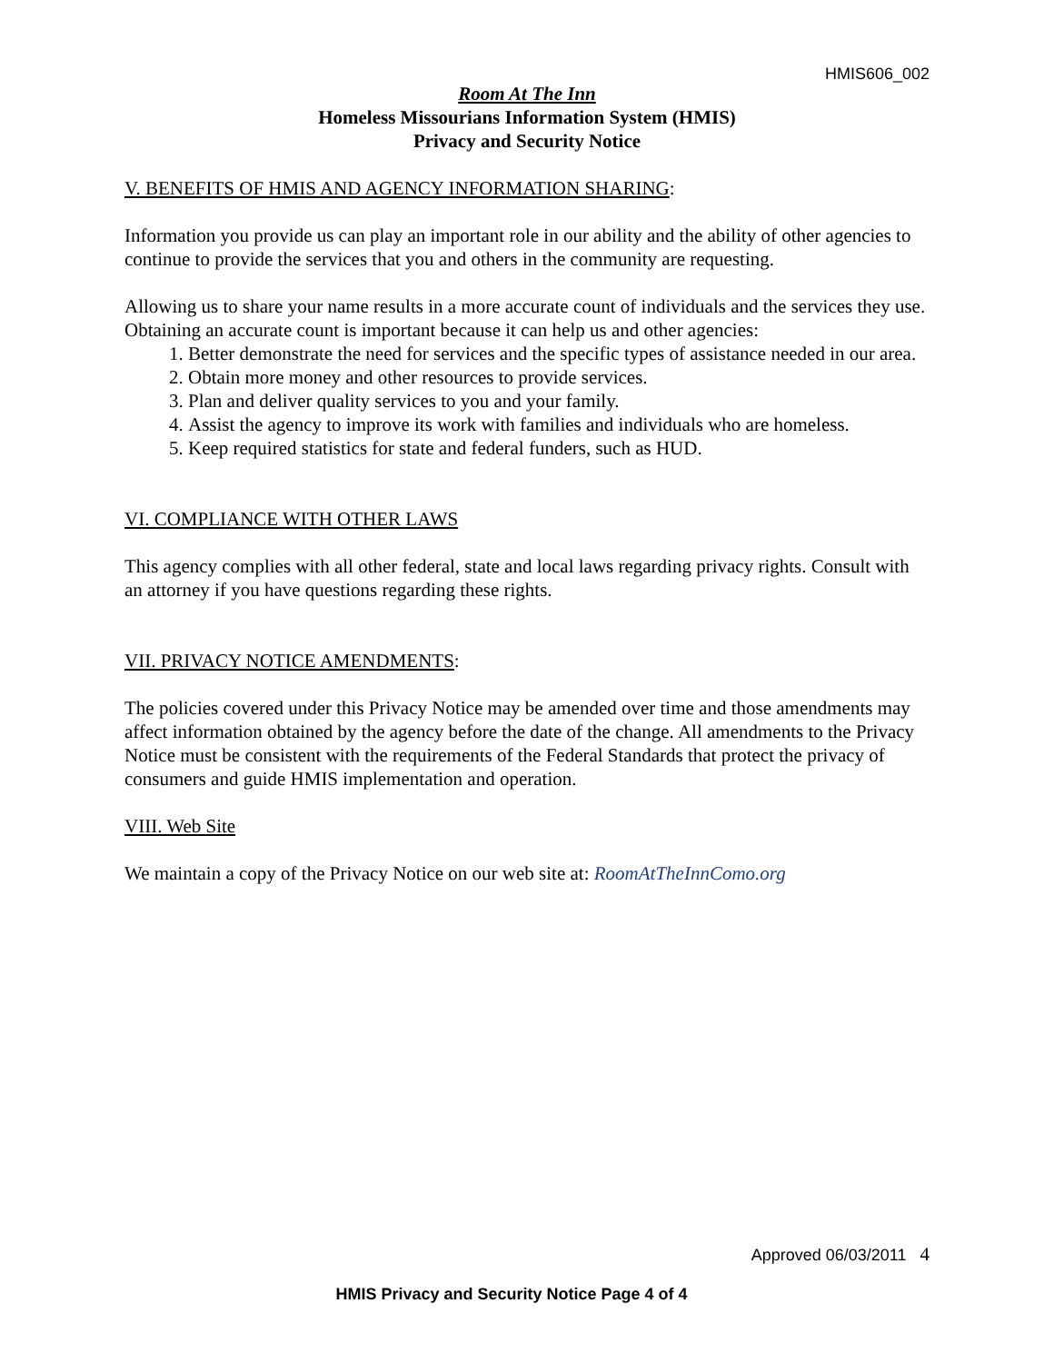HMIS606_002
Room At The Inn
Homeless Missourians Information System (HMIS)
Privacy and Security Notice
V. BENEFITS OF HMIS AND AGENCY INFORMATION SHARING:
Information you provide us can play an important role in our ability and the ability of other agencies to continue to provide the services that you and others in the community are requesting.
Allowing us to share your name results in a more accurate count of individuals and the services they use. Obtaining an accurate count is important because it can help us and other agencies:
1. Better demonstrate the need for services and the specific types of assistance needed in our area.
2. Obtain more money and other resources to provide services.
3. Plan and deliver quality services to you and your family.
4. Assist the agency to improve its work with families and individuals who are homeless.
5. Keep required statistics for state and federal funders, such as HUD.
VI. COMPLIANCE WITH OTHER LAWS
This agency complies with all other federal, state and local laws regarding privacy rights. Consult with an attorney if you have questions regarding these rights.
VII. PRIVACY NOTICE AMENDMENTS:
The policies covered under this Privacy Notice may be amended over time and those amendments may affect information obtained by the agency before the date of the change. All amendments to the Privacy Notice must be consistent with the requirements of the Federal Standards that protect the privacy of consumers and guide HMIS implementation and operation.
VIII. Web Site
We maintain a copy of the Privacy Notice on our web site at: RoomAtTheInnComo.org
Approved 06/03/2011 4
HMIS Privacy and Security Notice Page 4 of 4